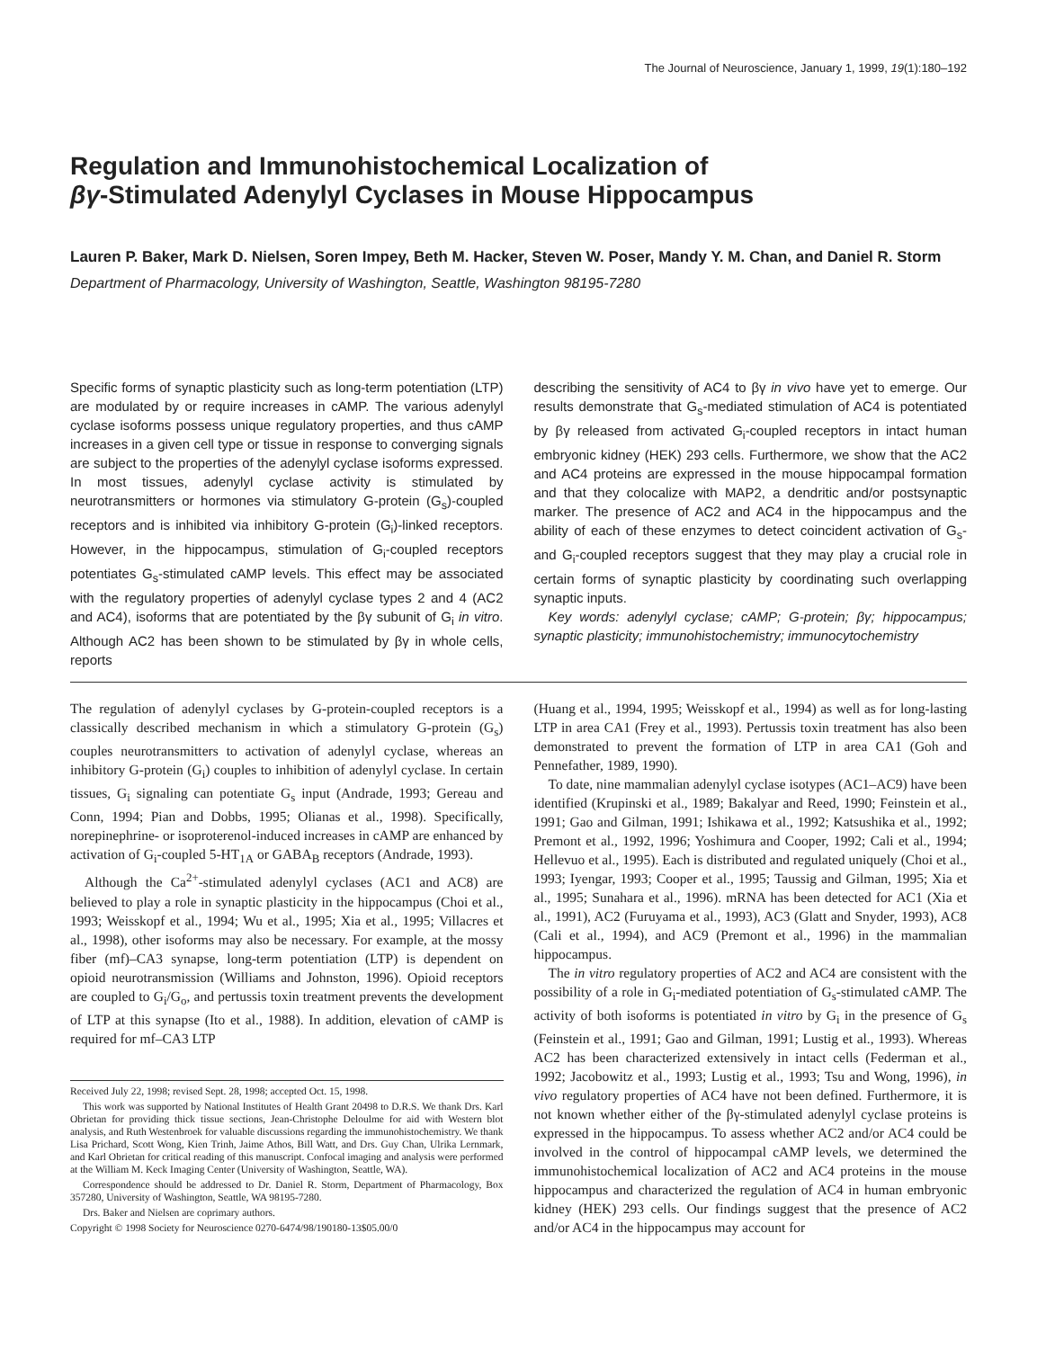The Journal of Neuroscience, January 1, 1999, 19(1):180–192
Regulation and Immunohistochemical Localization of
βγ-Stimulated Adenylyl Cyclases in Mouse Hippocampus
Lauren P. Baker, Mark D. Nielsen, Soren Impey, Beth M. Hacker, Steven W. Poser, Mandy Y. M. Chan, and Daniel R. Storm
Department of Pharmacology, University of Washington, Seattle, Washington 98195-7280
Specific forms of synaptic plasticity such as long-term potentiation (LTP) are modulated by or require increases in cAMP. The various adenylyl cyclase isoforms possess unique regulatory properties, and thus cAMP increases in a given cell type or tissue in response to converging signals are subject to the properties of the adenylyl cyclase isoforms expressed. In most tissues, adenylyl cyclase activity is stimulated by neurotransmitters or hormones via stimulatory G-protein (G<sub>s</sub>)-coupled receptors and is inhibited via inhibitory G-protein (G<sub>i</sub>)-linked receptors. However, in the hippocampus, stimulation of G<sub>i</sub>-coupled receptors potentiates G<sub>s</sub>-stimulated cAMP levels. This effect may be associated with the regulatory properties of adenylyl cyclase types 2 and 4 (AC2 and AC4), isoforms that are potentiated by the βγ subunit of G<sub>i</sub> in vitro. Although AC2 has been shown to be stimulated by βγ in whole cells, reports
describing the sensitivity of AC4 to βγ in vivo have yet to emerge. Our results demonstrate that G<sub>s</sub>-mediated stimulation of AC4 is potentiated by βγ released from activated G<sub>i</sub>-coupled receptors in intact human embryonic kidney (HEK) 293 cells. Furthermore, we show that the AC2 and AC4 proteins are expressed in the mouse hippocampal formation and that they colocalize with MAP2, a dendritic and/or postsynaptic marker. The presence of AC2 and AC4 in the hippocampus and the ability of each of these enzymes to detect coincident activation of G<sub>s</sub>- and G<sub>i</sub>-coupled receptors suggest that they may play a crucial role in certain forms of synaptic plasticity by coordinating such overlapping synaptic inputs.
Key words: adenylyl cyclase; cAMP; G-protein; βγ; hippocampus; synaptic plasticity; immunohistochemistry; immunocytochemistry
The regulation of adenylyl cyclases by G-protein-coupled receptors is a classically described mechanism in which a stimulatory G-protein (G<sub>s</sub>) couples neurotransmitters to activation of adenylyl cyclase, whereas an inhibitory G-protein (G<sub>i</sub>) couples to inhibition of adenylyl cyclase. In certain tissues, G<sub>i</sub> signaling can potentiate G<sub>s</sub> input (Andrade, 1993; Gereau and Conn, 1994; Pian and Dobbs, 1995; Olianas et al., 1998). Specifically, norepinephrine- or isoproterenol-induced increases in cAMP are enhanced by activation of G<sub>i</sub>-coupled 5-HT<sub>1A</sub> or GABA<sub>B</sub> receptors (Andrade, 1993).
Although the Ca<sup>2+</sup>-stimulated adenylyl cyclases (AC1 and AC8) are believed to play a role in synaptic plasticity in the hippocampus (Choi et al., 1993; Weisskopf et al., 1994; Wu et al., 1995; Xia et al., 1995; Villacres et al., 1998), other isoforms may also be necessary. For example, at the mossy fiber (mf)–CA3 synapse, long-term potentiation (LTP) is dependent on opioid neurotransmission (Williams and Johnston, 1996). Opioid receptors are coupled to G<sub>i</sub>/G<sub>o</sub>, and pertussis toxin treatment prevents the development of LTP at this synapse (Ito et al., 1988). In addition, elevation of cAMP is required for mf–CA3 LTP
Received July 22, 1998; revised Sept. 28, 1998; accepted Oct. 15, 1998.
This work was supported by National Institutes of Health Grant 20498 to D.R.S. We thank Drs. Karl Obrietan for providing thick tissue sections, Jean-Christophe Deloulme for aid with Western blot analysis, and Ruth Westenbroek for valuable discussions regarding the immunohistochemistry. We thank Lisa Prichard, Scott Wong, Kien Trinh, Jaime Athos, Bill Watt, and Drs. Guy Chan, Ulrika Lernmark, and Karl Obrietan for critical reading of this manuscript. Confocal imaging and analysis were performed at the William M. Keck Imaging Center (University of Washington, Seattle, WA).
Correspondence should be addressed to Dr. Daniel R. Storm, Department of Pharmacology, Box 357280, University of Washington, Seattle, WA 98195-7280.
Drs. Baker and Nielsen are coprimary authors.
Copyright © 1998 Society for Neuroscience 0270-6474/98/190180-13$05.00/0
(Huang et al., 1994, 1995; Weisskopf et al., 1994) as well as for long-lasting LTP in area CA1 (Frey et al., 1993). Pertussis toxin treatment has also been demonstrated to prevent the formation of LTP in area CA1 (Goh and Pennefather, 1989, 1990).
To date, nine mammalian adenylyl cyclase isotypes (AC1–AC9) have been identified (Krupinski et al., 1989; Bakalyar and Reed, 1990; Feinstein et al., 1991; Gao and Gilman, 1991; Ishikawa et al., 1992; Katsushika et al., 1992; Premont et al., 1992, 1996; Yoshimura and Cooper, 1992; Cali et al., 1994; Hellevuo et al., 1995). Each is distributed and regulated uniquely (Choi et al., 1993; Iyengar, 1993; Cooper et al., 1995; Taussig and Gilman, 1995; Xia et al., 1995; Sunahara et al., 1996). mRNA has been detected for AC1 (Xia et al., 1991), AC2 (Furuyama et al., 1993), AC3 (Glatt and Snyder, 1993), AC8 (Cali et al., 1994), and AC9 (Premont et al., 1996) in the mammalian hippocampus.
The in vitro regulatory properties of AC2 and AC4 are consistent with the possibility of a role in G<sub>i</sub>-mediated potentiation of G<sub>s</sub>-stimulated cAMP. The activity of both isoforms is potentiated in vitro by G<sub>i</sub> in the presence of G<sub>s</sub> (Feinstein et al., 1991; Gao and Gilman, 1991; Lustig et al., 1993). Whereas AC2 has been characterized extensively in intact cells (Federman et al., 1992; Jacobowitz et al., 1993; Lustig et al., 1993; Tsu and Wong, 1996), in vivo regulatory properties of AC4 have not been defined. Furthermore, it is not known whether either of the βγ-stimulated adenylyl cyclase proteins is expressed in the hippocampus. To assess whether AC2 and/or AC4 could be involved in the control of hippocampal cAMP levels, we determined the immunohistochemical localization of AC2 and AC4 proteins in the mouse hippocampus and characterized the regulation of AC4 in human embryonic kidney (HEK) 293 cells. Our findings suggest that the presence of AC2 and/or AC4 in the hippocampus may account for